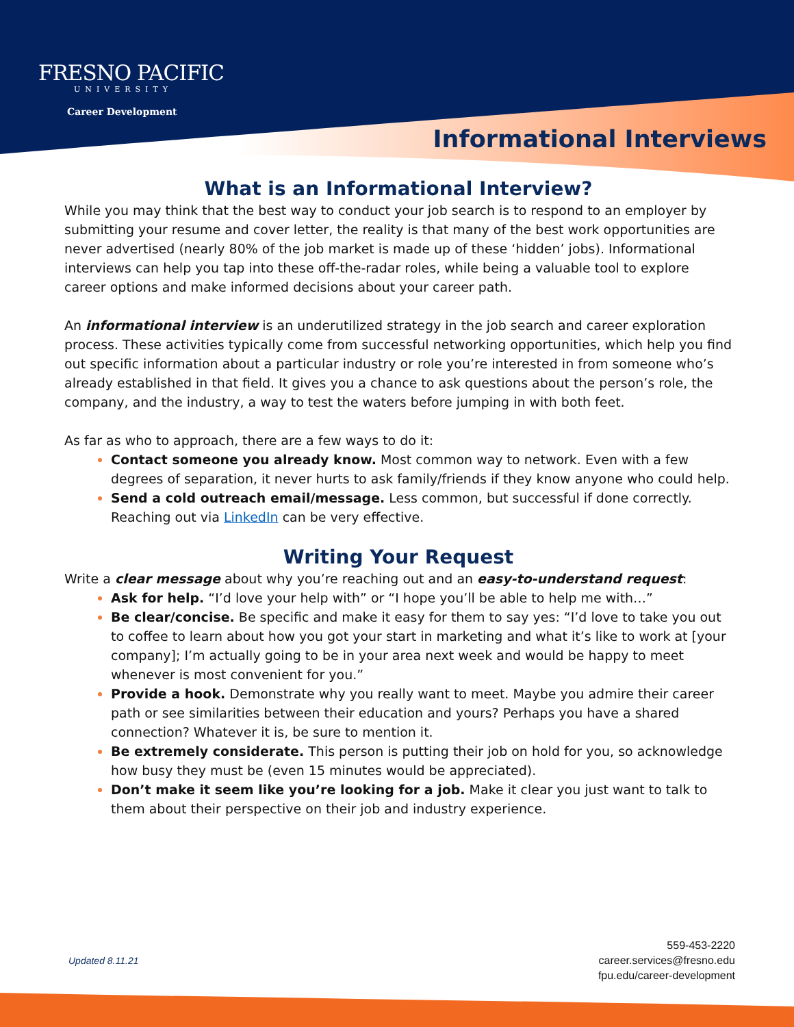FRESNO PACIFIC
UNIVERSITY
Career Development
Informational Interviews
What is an Informational Interview?
While you may think that the best way to conduct your job search is to respond to an employer by submitting your resume and cover letter, the reality is that many of the best work opportunities are never advertised (nearly 80% of the job market is made up of these ‘hidden’ jobs). Informational interviews can help you tap into these off-the-radar roles, while being a valuable tool to explore career options and make informed decisions about your career path.
An informational interview is an underutilized strategy in the job search and career exploration process. These activities typically come from successful networking opportunities, which help you find out specific information about a particular industry or role you’re interested in from someone who’s already established in that field. It gives you a chance to ask questions about the person’s role, the company, and the industry, a way to test the waters before jumping in with both feet.
As far as who to approach, there are a few ways to do it:
Contact someone you already know. Most common way to network. Even with a few degrees of separation, it never hurts to ask family/friends if they know anyone who could help.
Send a cold outreach email/message. Less common, but successful if done correctly. Reaching out via LinkedIn can be very effective.
Writing Your Request
Write a clear message about why you’re reaching out and an easy-to-understand request:
Ask for help. “I’d love your help with” or “I hope you’ll be able to help me with…”
Be clear/concise. Be specific and make it easy for them to say yes: “I’d love to take you out to coffee to learn about how you got your start in marketing and what it’s like to work at [your company]; I’m actually going to be in your area next week and would be happy to meet whenever is most convenient for you.”
Provide a hook. Demonstrate why you really want to meet. Maybe you admire their career path or see similarities between their education and yours? Perhaps you have a shared connection? Whatever it is, be sure to mention it.
Be extremely considerate. This person is putting their job on hold for you, so acknowledge how busy they must be (even 15 minutes would be appreciated).
Don’t make it seem like you’re looking for a job. Make it clear you just want to talk to them about their perspective on their job and industry experience.
Updated 8.11.21
559-453-2220
career.services@fresno.edu
fpu.edu/career-development